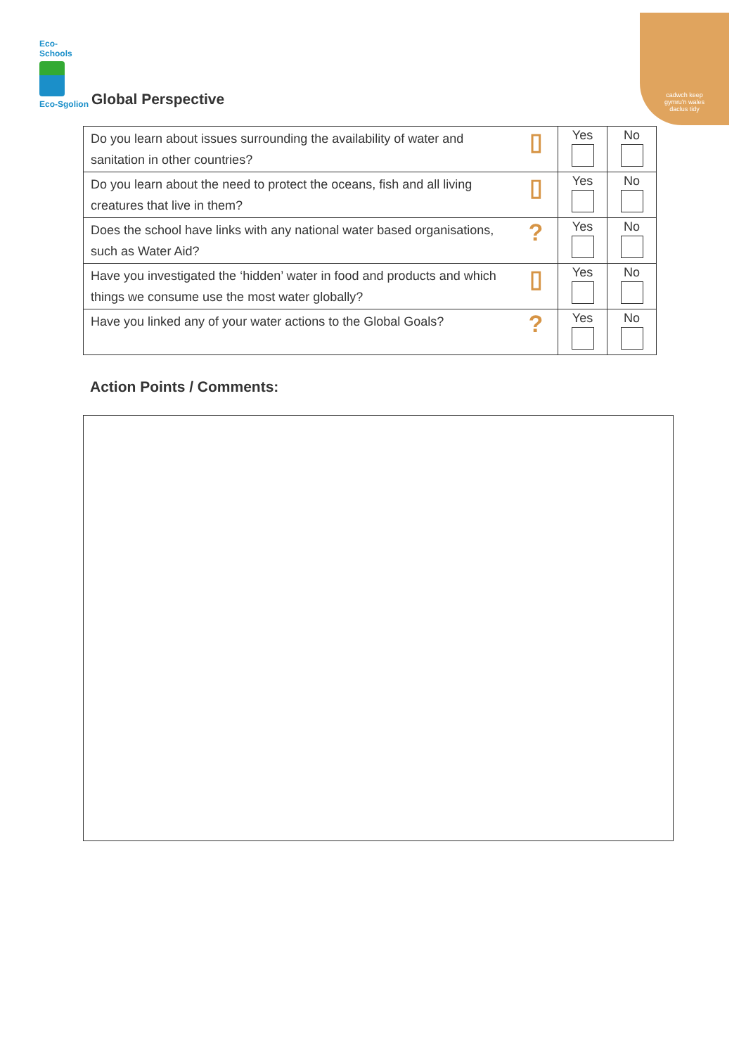Eco-Schools
Eco-Sgolion
Global Perspective
cadwch keep
gymru'n wales
daclus tidy
| Do you learn about issues surrounding the availability of water and sanitation in other countries? | ▯ | Yes | No |
| Do you learn about the need to protect the oceans, fish and all living creatures that live in them? | ▯ | Yes | No |
| Does the school have links with any national water based organisations, such as Water Aid? | ? | Yes | No |
| Have you investigated the ‘hidden’ water in food and products and which things we consume use the most water globally? | ▯ | Yes | No |
| Have you linked any of your water actions to the Global Goals? | ? | Yes | No |
Action Points / Comments: